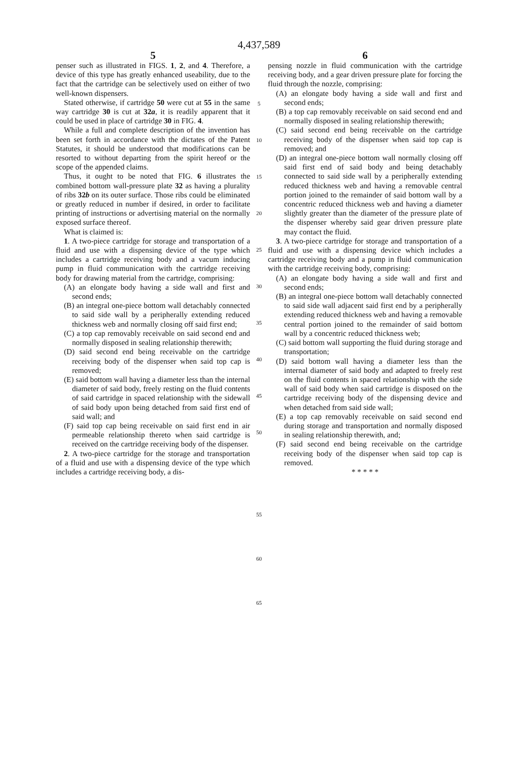4,437,589
5
penser such as illustrated in FIGS. 1, 2, and 4. Therefore, a device of this type has greatly enhanced useability, due to the fact that the cartridge can be selectively used on either of two well-known dispensers.
Stated otherwise, if cartridge 50 were cut at 55 in the same way cartridge 30 is cut at 32a, it is readily apparent that it could be used in place of cartridge 30 in FIG. 4.
While a full and complete description of the invention has been set forth in accordance with the dictates of the Patent Statutes, it should be understood that modifications can be resorted to without departing from the spirit hereof or the scope of the appended claims.
Thus, it ought to be noted that FIG. 6 illustrates the combined bottom wall-pressure plate 32 as having a plurality of ribs 32b on its outer surface. Those ribs could be eliminated or greatly reduced in number if desired, in order to facilitate printing of instructions or advertising material on the normally exposed surface thereof.
What is claimed is:
1. A two-piece cartridge for storage and transportation of a fluid and use with a dispensing device of the type which includes a cartridge receiving body and a vacum inducing pump in fluid communication with the cartridge receiving body for drawing material from the cartridge, comprising:
(A) an elongate body having a side wall and first and second ends;
(B) an integral one-piece bottom wall detachably connected to said side wall by a peripherally extending reduced thickness web and normally closing off said first end;
(C) a top cap removably receivable on said second end and normally disposed in sealing relationship therewith;
(D) said second end being receivable on the cartridge receiving body of the dispenser when said top cap is removed;
(E) said bottom wall having a diameter less than the internal diameter of said body, freely resting on the fluid contents of said cartridge in spaced relationship with the sidewall of said body upon being detached from said first end of said wall; and
(F) said top cap being receivable on said first end in air permeable relationship thereto when said cartridge is received on the cartridge receiving body of the dispenser.
2. A two-piece cartridge for the storage and transportation of a fluid and use with a dispensing device of the type which includes a cartridge receiving body, a dis-
5
10
15
20
25
30
35
40
45
50
55
60
65
6
pensing nozzle in fluid communication with the cartridge receiving body, and a gear driven pressure plate for forcing the fluid through the nozzle, comprising:
(A) an elongate body having a side wall and first and second ends;
(B) a top cap removably receivable on said second end and normally disposed in sealing relationship therewith;
(C) said second end being receivable on the cartridge receiving body of the dispenser when said top cap is removed; and
(D) an integral one-piece bottom wall normally closing off said first end of said body and being detachably connected to said side wall by a peripherally extending reduced thickness web and having a removable central portion joined to the remainder of said bottom wall by a concentric reduced thickness web and having a diameter slightly greater than the diameter of the pressure plate of the dispenser whereby said gear driven pressure plate may contact the fluid.
3. A two-piece cartridge for storage and transportation of a fluid and use with a dispensing device which includes a cartridge receiving body and a pump in fluid communication with the cartridge receiving body, comprising:
(A) an elongate body having a side wall and first and second ends;
(B) an integral one-piece bottom wall detachably connected to said side wall adjacent said first end by a peripherally extending reduced thickness web and having a removable central portion joined to the remainder of said bottom wall by a concentric reduced thickness web;
(C) said bottom wall supporting the fluid during storage and transportation;
(D) said bottom wall having a diameter less than the internal diameter of said body and adapted to freely rest on the fluid contents in spaced relationship with the side wall of said body when said cartridge is disposed on the cartridge receiving body of the dispensing device and when detached from said side wall;
(E) a top cap removably receivable on said second end during storage and transportation and normally disposed in sealing relationship therewith, and;
(F) said second end being receivable on the cartridge receiving body of the dispenser when said top cap is removed.
* * * * *